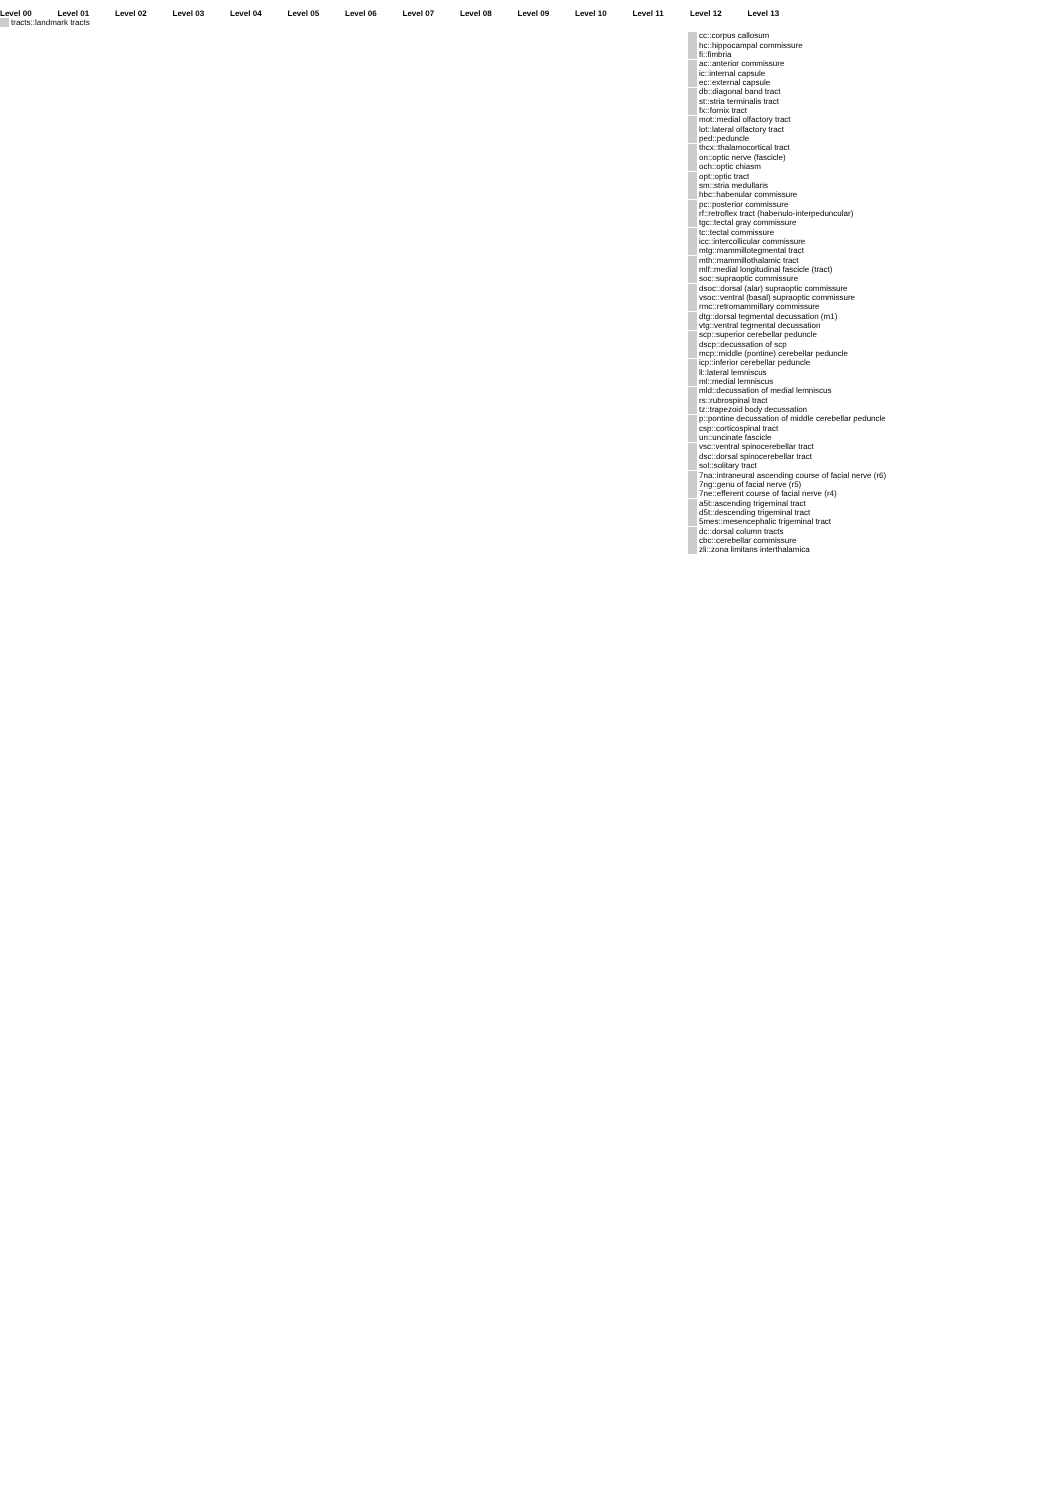Level 00 Level 01 Level 02 Level 03 Level 04 Level 05 Level 06 Level 07 Level 08 Level 09 Level 10 Level 11 Level 12 Level 13
tracts::landmark tracts
cc::corpus callosum
hc::hippocampal commissure
fi::fimbria
ac::anterior commissure
ic::internal capsule
ec::external capsule
db::diagonal band tract
st::stria terminalis tract
fx::fornix tract
mot::medial olfactory tract
lot::lateral olfactory tract
ped::peduncle
thcx::thalamocortical tract
on::optic nerve (fascicle)
och::optic chiasm
opt::optic tract
sm::stria medullaris
hbc::habenular commissure
pc::posterior commissure
rf::retroflex tract (habenulo-interpeduncular)
tgc::tectal gray commissure
tc::tectal commissure
icc::intercollicular commissure
mtg::mammillotegmental tract
mth::mammillothalamic tract
mlf::medial longitudinal fascicle (tract)
soc::supraoptic commissure
dsoc::dorsal (alar) supraoptic commissure
vsoc::ventral (basal) supraoptic commissure
rmc::retromammillary commissure
dtg::dorsal tegmental decussation (m1)
vtg::ventral tegmental decussation
scp::superior cerebellar peduncle
dscp::decussation of scp
mcp::middle (pontine) cerebellar peduncle
icp::inferior cerebellar peduncle
ll::lateral lemniscus
ml::medial lemniscus
mld::decussation of medial lemniscus
rs::rubrospinal tract
tz::trapezoid body decussation
p::pontine decussation of middle cerebellar peduncle
csp::corticospinal tract
un::uncinate fascicle
vsc::ventral spinocerebellar tract
dsc::dorsal spinocerebellar tract
sol::solitary tract
7na::intraneural ascending course of facial nerve (r6)
7ng::genu of facial nerve (r5)
7ne::efferent course of facial nerve (r4)
a5t::ascending trigeminal tract
d5t::descending trigeminal tract
5mes::mesencephalic trigeminal tract
dc::dorsal column tracts
cbc::cerebellar commissure
zli::zona limitans interthalamica